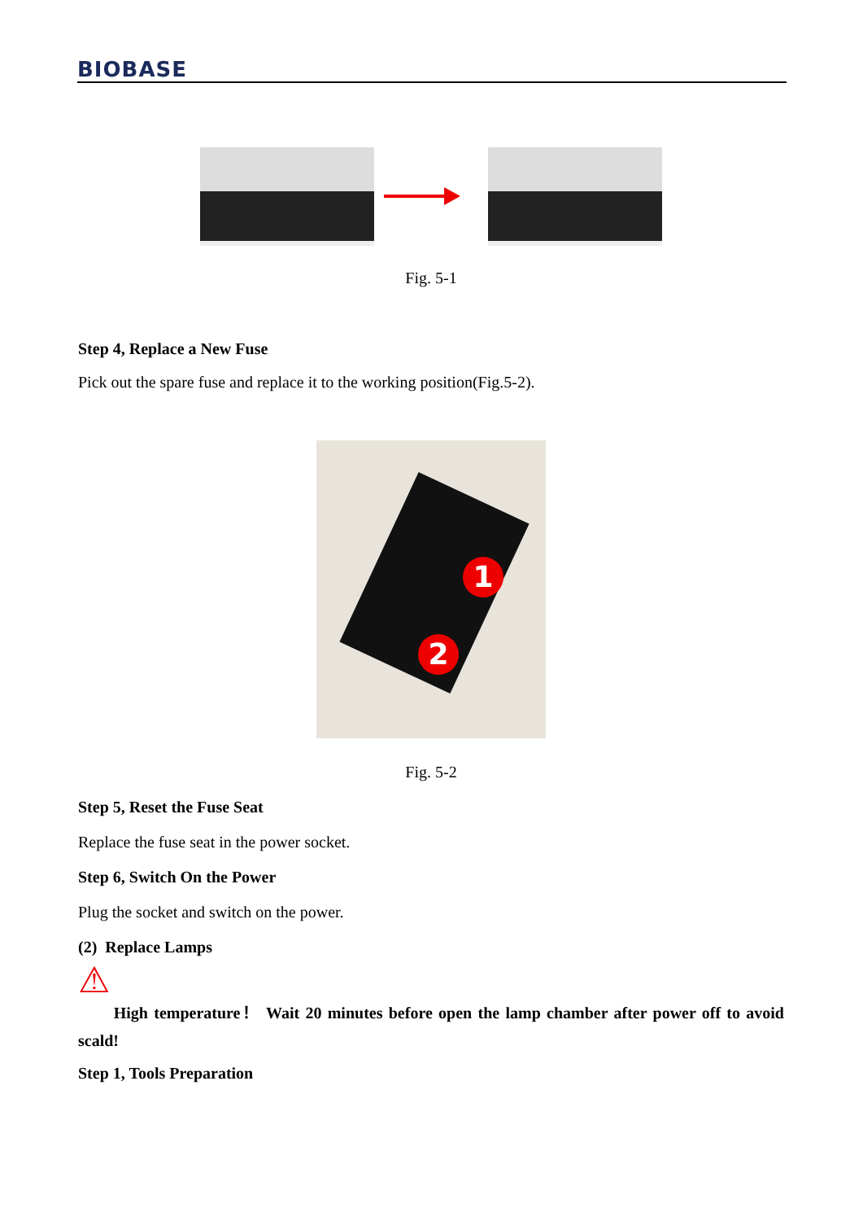BIOBASE
Fig. 5-1
Step 4, Replace a New Fuse
Pick out the spare fuse and replace it to the working position(Fig.5-2).
1
2
Fig. 5-2
Step 5, Reset the Fuse Seat
Replace the fuse seat in the power socket.
Step 6, Switch On the Power
Plug the socket and switch on the power.
(2) Replace Lamps
⚠
High temperature！ Wait 20 minutes before open the lamp chamber after power off to avoid scald!
Step 1, Tools Preparation